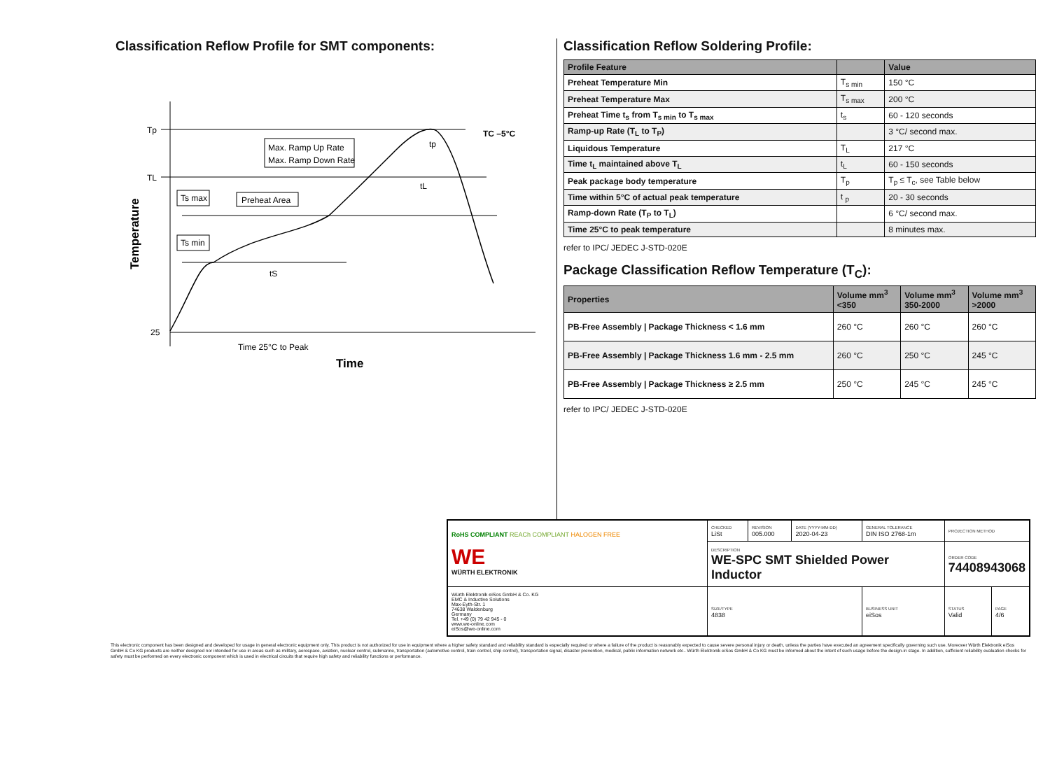Classification Reflow Profile for SMT components:
Max. Ramp Up Rate
Max. Ramp Down Rate
Ts max
Ts min
Preheat Area
Tp
TL
25
TC –5°C
tp
tL
tS
Time 25°C to Peak
Time
Temperature
Classification Reflow Soldering Profile:
| Profile Feature | | Value |
| --- | --- | --- |
| Preheat Temperature Min | T<sub>s min</sub> | 150 °C |
| Preheat Temperature Max | T<sub>s max</sub> | 200 °C |
| Preheat Time t<sub>s</sub> from T<sub>s min</sub> to T<sub>s max</sub> | t<sub>s</sub> | 60 - 120 seconds |
| Ramp-up Rate (T<sub>L</sub> to T<sub>P</sub>) | | 3 °C/ second max. |
| Liquidous Temperature | T<sub>L</sub> | 217 °C |
| Time t<sub>L</sub> maintained above T<sub>L</sub> | t<sub>L</sub> | 60 - 150 seconds |
| Peak package body temperature | T<sub>p</sub> | T<sub>p</sub> ≤ T<sub>c</sub>, see Table below |
| Time within 5°C of actual peak temperature | t <sub>p</sub> | 20 - 30 seconds |
| Ramp-down Rate (T<sub>P</sub> to T<sub>L</sub>) | | 6 °C/ second max. |
| Time 25°C to peak temperature | | 8 minutes max. |
refer to IPC/ JEDEC J-STD-020E
Package Classification Reflow Temperature (T<sub>C</sub>):
| Properties | Volume mm<sup>3</sup> <350 | Volume mm<sup>3</sup> 350-2000 | Volume mm<sup>3</sup> >2000 |
| --- | --- | --- | --- |
| PB-Free Assembly / Package Thickness < 1.6 mm | 260 °C | 260 °C | 260 °C |
| PB-Free Assembly / Package Thickness 1.6 mm - 2.5 mm | 260 °C | 250 °C | 245 °C |
| PB-Free Assembly / Package Thickness ≥ 2.5 mm | 250 °C | 245 °C | 245 °C |
refer to IPC/ JEDEC J-STD-020E
| RoHS COMPLIANT REACh COMPLIANT HALOGEN FREE WE WÜRTH ELEKTRONIK | CHECKED LiSt | REVISION 005.000 | DATE (YYYY-MM-DD) 2020-04-23 | GENERAL TOLERANCE DIN ISO 2768-1m | PROJECTION METHOD | |
| | DESCRIPTION WE-SPC SMT Shielded Power Inductor | | | | ORDER CODE 74408943068 | |
| Würth Elektronik eiSos GmbH & Co. KG EMC & Inductive Solutions Max-Eyth-Str. 1 74638 Waldenburg Germany Tel. +49 (0) 79 42 945 - 0 www.we-online.com eiSos@we-online.com | SIZE/TYPE 4838 | | | BUSINESS UNIT eiSos | STATUS Valid | PAGE 4/6 |
This electronic component has been designed and developed for usage in general electronic equipment only. This product is not authorized for use in equipment where a higher safety standard and reliability standard is especially required or where a failure of the product is reasonably expected to cause severe personal injury or death, unless the parties have executed an agreement specifically governing such use. Moreover Würth Elektronik eiSos GmbH & Co KG products are neither designed nor intended for use in areas such as military, aerospace, aviation, nuclear control, submarine, transportation (automotive control, train control, ship control), transportation signal, disaster prevention, medical, public information network etc.. Würth Elektronik eiSos GmbH & Co KG must be informed about the intent of such usage before the design-in stage. In addition, sufficient reliability evaluation checks for safety must be performed on every electronic component which is used in electrical circuits that require high safety and reliability functions or performance.